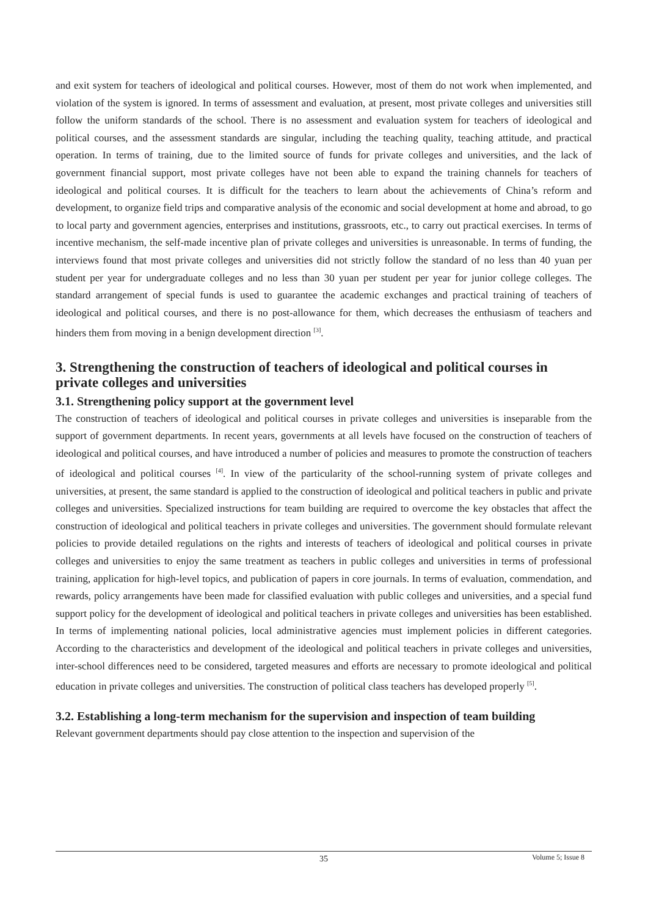and exit system for teachers of ideological and political courses. However, most of them do not work when implemented, and violation of the system is ignored. In terms of assessment and evaluation, at present, most private colleges and universities still follow the uniform standards of the school. There is no assessment and evaluation system for teachers of ideological and political courses, and the assessment standards are singular, including the teaching quality, teaching attitude, and practical operation. In terms of training, due to the limited source of funds for private colleges and universities, and the lack of government financial support, most private colleges have not been able to expand the training channels for teachers of ideological and political courses. It is difficult for the teachers to learn about the achievements of China’s reform and development, to organize field trips and comparative analysis of the economic and social development at home and abroad, to go to local party and government agencies, enterprises and institutions, grassroots, etc., to carry out practical exercises. In terms of incentive mechanism, the self-made incentive plan of private colleges and universities is unreasonable. In terms of funding, the interviews found that most private colleges and universities did not strictly follow the standard of no less than 40 yuan per student per year for undergraduate colleges and no less than 30 yuan per student per year for junior college colleges. The standard arrangement of special funds is used to guarantee the academic exchanges and practical training of teachers of ideological and political courses, and there is no post-allowance for them, which decreases the enthusiasm of teachers and hinders them from moving in a benign development direction <sup>[3]</sup>.
3. Strengthening the construction of teachers of ideological and political courses in private colleges and universities
3.1. Strengthening policy support at the government level
The construction of teachers of ideological and political courses in private colleges and universities is inseparable from the support of government departments. In recent years, governments at all levels have focused on the construction of teachers of ideological and political courses, and have introduced a number of policies and measures to promote the construction of teachers of ideological and political courses <sup>[4]</sup>. In view of the particularity of the school-running system of private colleges and universities, at present, the same standard is applied to the construction of ideological and political teachers in public and private colleges and universities. Specialized instructions for team building are required to overcome the key obstacles that affect the construction of ideological and political teachers in private colleges and universities. The government should formulate relevant policies to provide detailed regulations on the rights and interests of teachers of ideological and political courses in private colleges and universities to enjoy the same treatment as teachers in public colleges and universities in terms of professional training, application for high-level topics, and publication of papers in core journals. In terms of evaluation, commendation, and rewards, policy arrangements have been made for classified evaluation with public colleges and universities, and a special fund support policy for the development of ideological and political teachers in private colleges and universities has been established. In terms of implementing national policies, local administrative agencies must implement policies in different categories. According to the characteristics and development of the ideological and political teachers in private colleges and universities, inter-school differences need to be considered, targeted measures and efforts are necessary to promote ideological and political education in private colleges and universities. The construction of political class teachers has developed properly <sup>[5]</sup>.
3.2. Establishing a long-term mechanism for the supervision and inspection of team building
Relevant government departments should pay close attention to the inspection and supervision of the
35
Volume 5; Issue 8